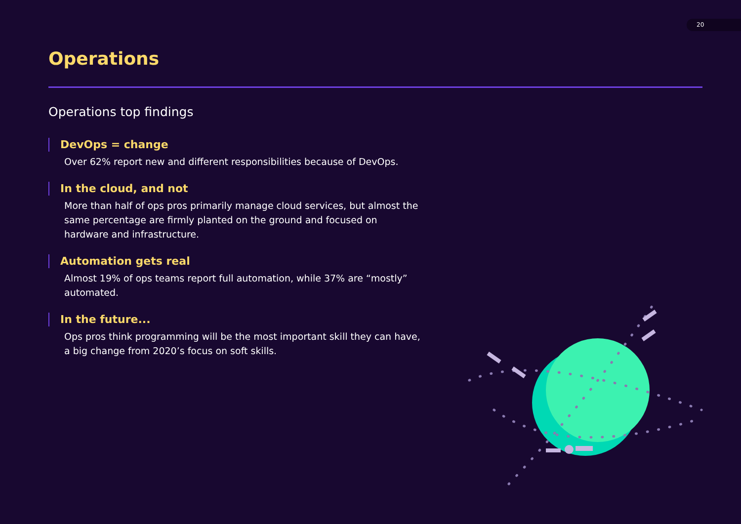20
Operations
Operations top findings
DevOps = change
Over 62% report new and different responsibilities because of DevOps.
In the cloud, and not
More than half of ops pros primarily manage cloud services, but almost the same percentage are firmly planted on the ground and focused on hardware and infrastructure.
Automation gets real
Almost 19% of ops teams report full automation, while 37% are “mostly” automated.
In the future...
Ops pros think programming will be the most important skill they can have, a big change from 2020’s focus on soft skills.